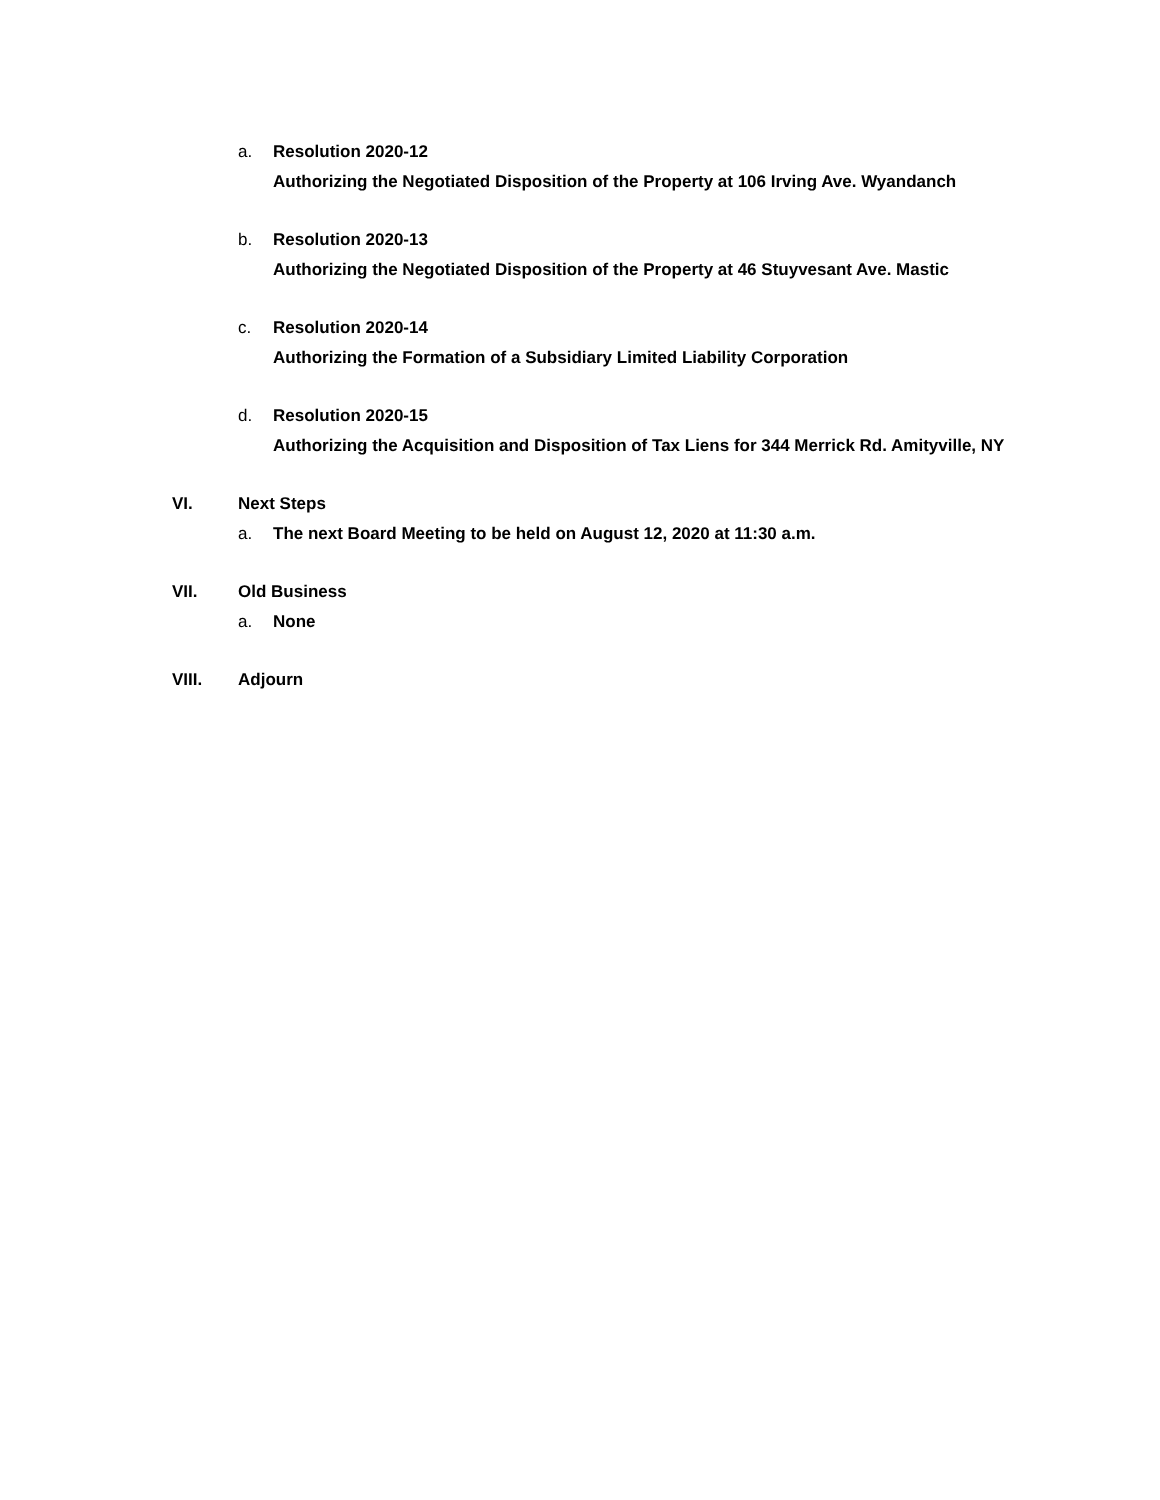a. Resolution 2020-12
Authorizing the Negotiated Disposition of the Property at 106 Irving Ave. Wyandanch
b. Resolution 2020-13
Authorizing the Negotiated Disposition of the Property at 46 Stuyvesant Ave. Mastic
c. Resolution 2020-14
Authorizing the Formation of a Subsidiary Limited Liability Corporation
d. Resolution 2020-15
Authorizing the Acquisition and Disposition of Tax Liens for 344 Merrick Rd. Amityville, NY
VI. Next Steps
a. The next Board Meeting to be held on August 12, 2020 at 11:30 a.m.
VII. Old Business
a. None
VIII. Adjourn